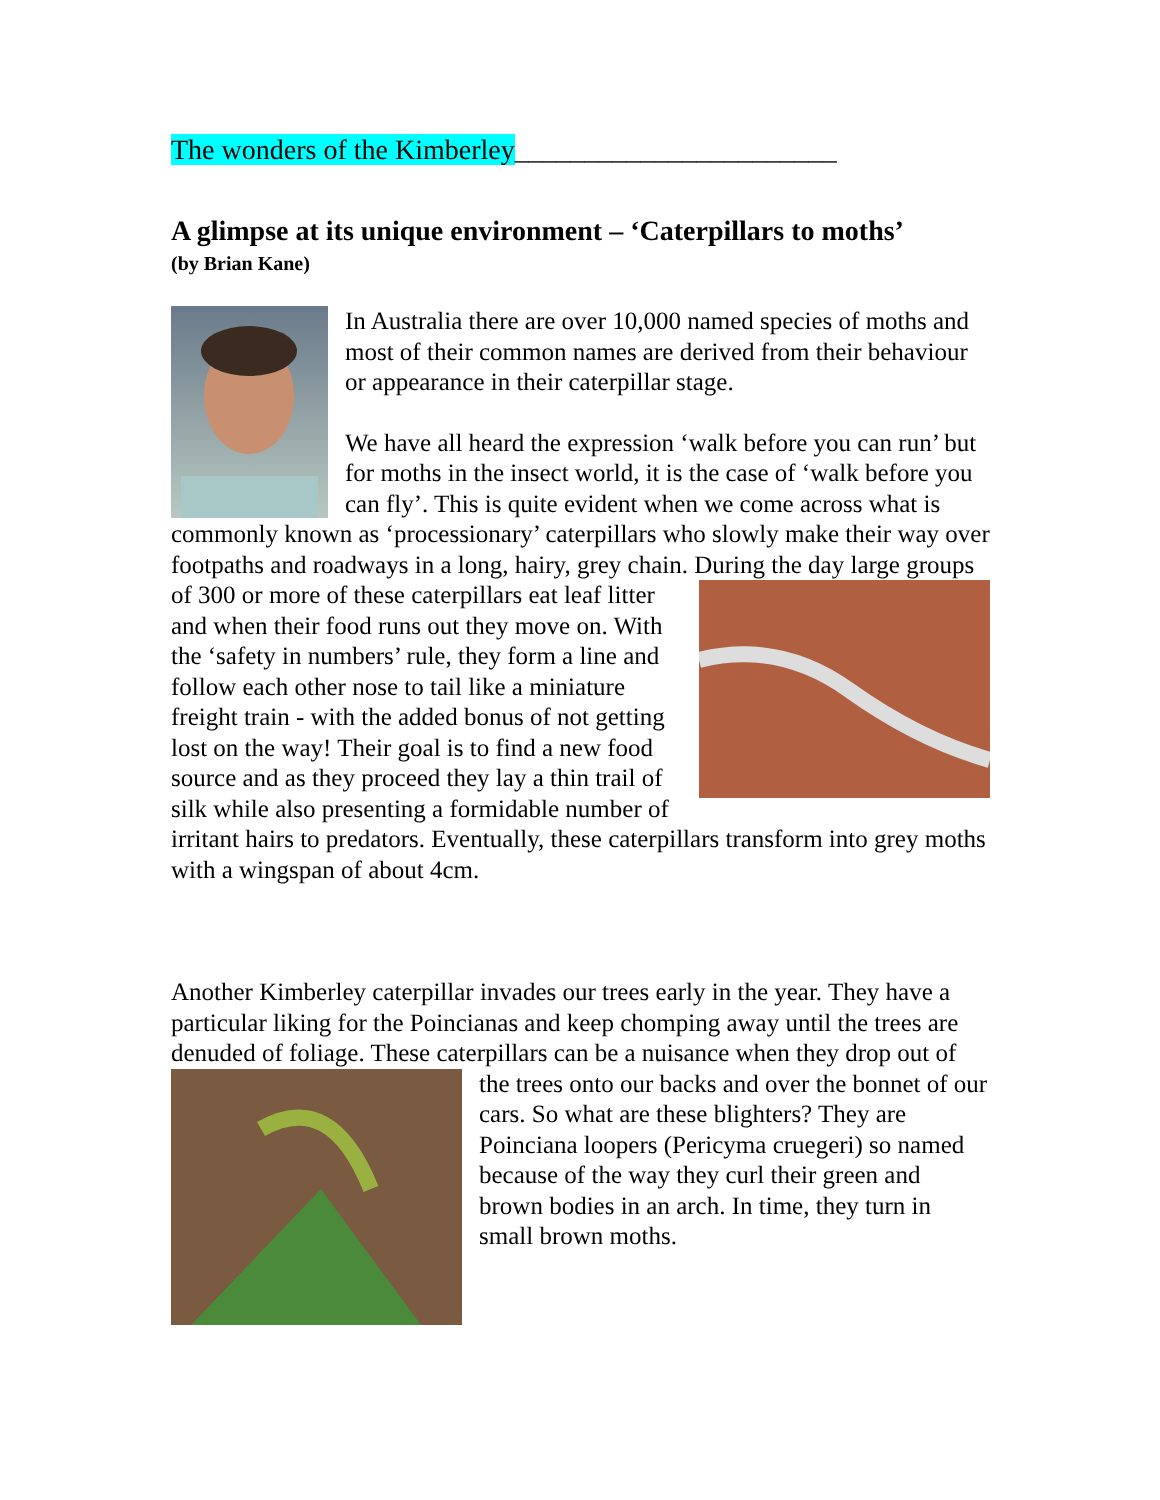The wonders of the Kimberley_______________________
A glimpse at its unique environment – ‘Caterpillars to moths’
(by Brian Kane)
In Australia there are over 10,000 named species of moths and most of their common names are derived from their behaviour or appearance in their caterpillar stage.
We have all heard the expression ‘walk before you can run’ but for moths in the insect world, it is the case of ‘walk before you can fly’. This is quite evident when we come across what is commonly known as ‘processionary’ caterpillars who slowly make their way over footpaths and roadways in a long, hairy, grey chain. During the day large groups of 300 or more of these caterpillars eat leaf litter and when their food runs out they move on. With the ‘safety in numbers’ rule, they form a line and follow each other nose to tail like a miniature freight train - with the added bonus of not getting lost on the way! Their goal is to find a new food source and as they proceed they lay a thin trail of silk while also presenting a formidable number of irritant hairs to predators. Eventually, these caterpillars transform into grey moths with a wingspan of about 4cm.
Another Kimberley caterpillar invades our trees early in the year. They have a particular liking for the Poincianas and keep chomping away until the trees are denuded of foliage. These caterpillars can be a nuisance when they drop out of the trees onto our backs and over the bonnet of our cars. So what are these blighters? They are Poinciana loopers (Pericyma cruegeri) so named because of the way they curl their green and brown bodies in an arch. In time, they turn in small brown moths.